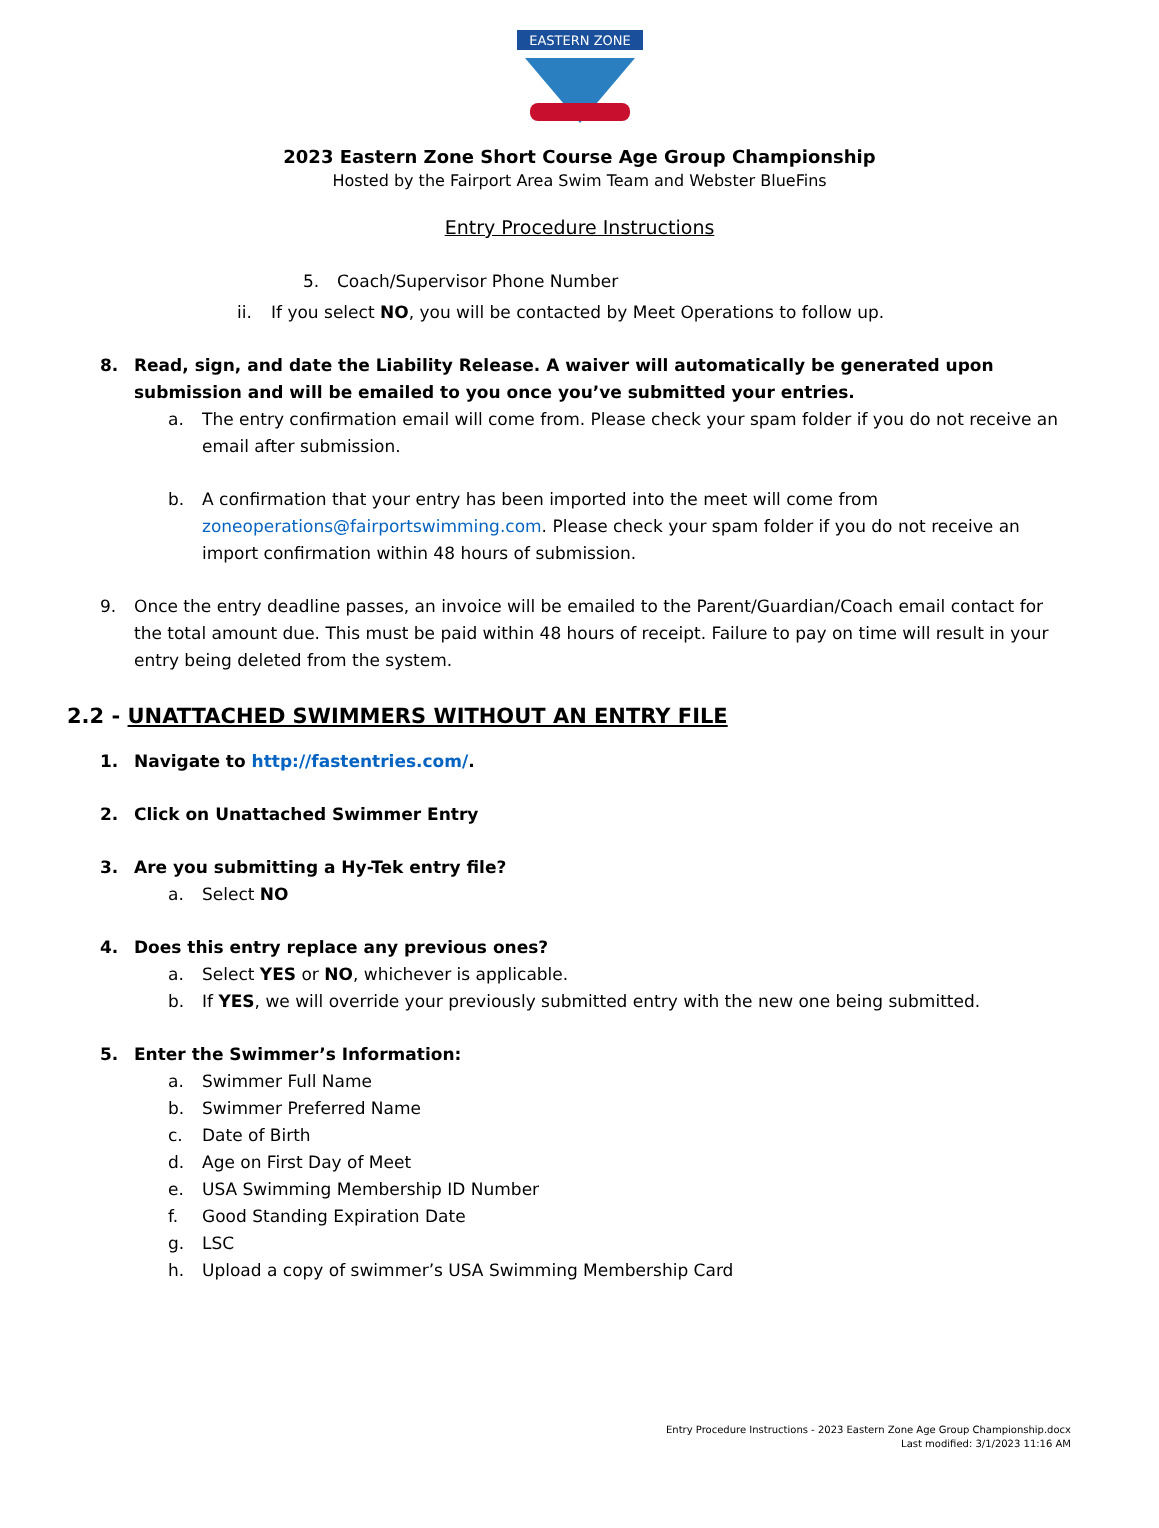EASTERN ZONE
2023 Eastern Zone Short Course Age Group Championship
Hosted by the Fairport Area Swim Team and Webster BlueFins
Entry Procedure Instructions
5. Coach/Supervisor Phone Number
ii. If you select NO, you will be contacted by Meet Operations to follow up.
8. Read, sign, and date the Liability Release. A waiver will automatically be generated upon submission and will be emailed to you once you’ve submitted your entries.
a. The entry confirmation email will come from. Please check your spam folder if you do not receive an email after submission.
b. A confirmation that your entry has been imported into the meet will come from zoneoperations@fairportswimming.com. Please check your spam folder if you do not receive an import confirmation within 48 hours of submission.
9. Once the entry deadline passes, an invoice will be emailed to the Parent/Guardian/Coach email contact for the total amount due. This must be paid within 48 hours of receipt. Failure to pay on time will result in your entry being deleted from the system.
2.2 - UNATTACHED SWIMMERS WITHOUT AN ENTRY FILE
1. Navigate to http://fastentries.com/.
2. Click on Unattached Swimmer Entry
3. Are you submitting a Hy-Tek entry file?
a. Select NO
4. Does this entry replace any previous ones?
a. Select YES or NO, whichever is applicable.
b. If YES, we will override your previously submitted entry with the new one being submitted.
5. Enter the Swimmer’s Information:
a. Swimmer Full Name
b. Swimmer Preferred Name
c. Date of Birth
d. Age on First Day of Meet
e. USA Swimming Membership ID Number
f. Good Standing Expiration Date
g. LSC
h. Upload a copy of swimmer’s USA Swimming Membership Card
Entry Procedure Instructions - 2023 Eastern Zone Age Group Championship.docx
Last modified: 3/1/2023 11:16 AM